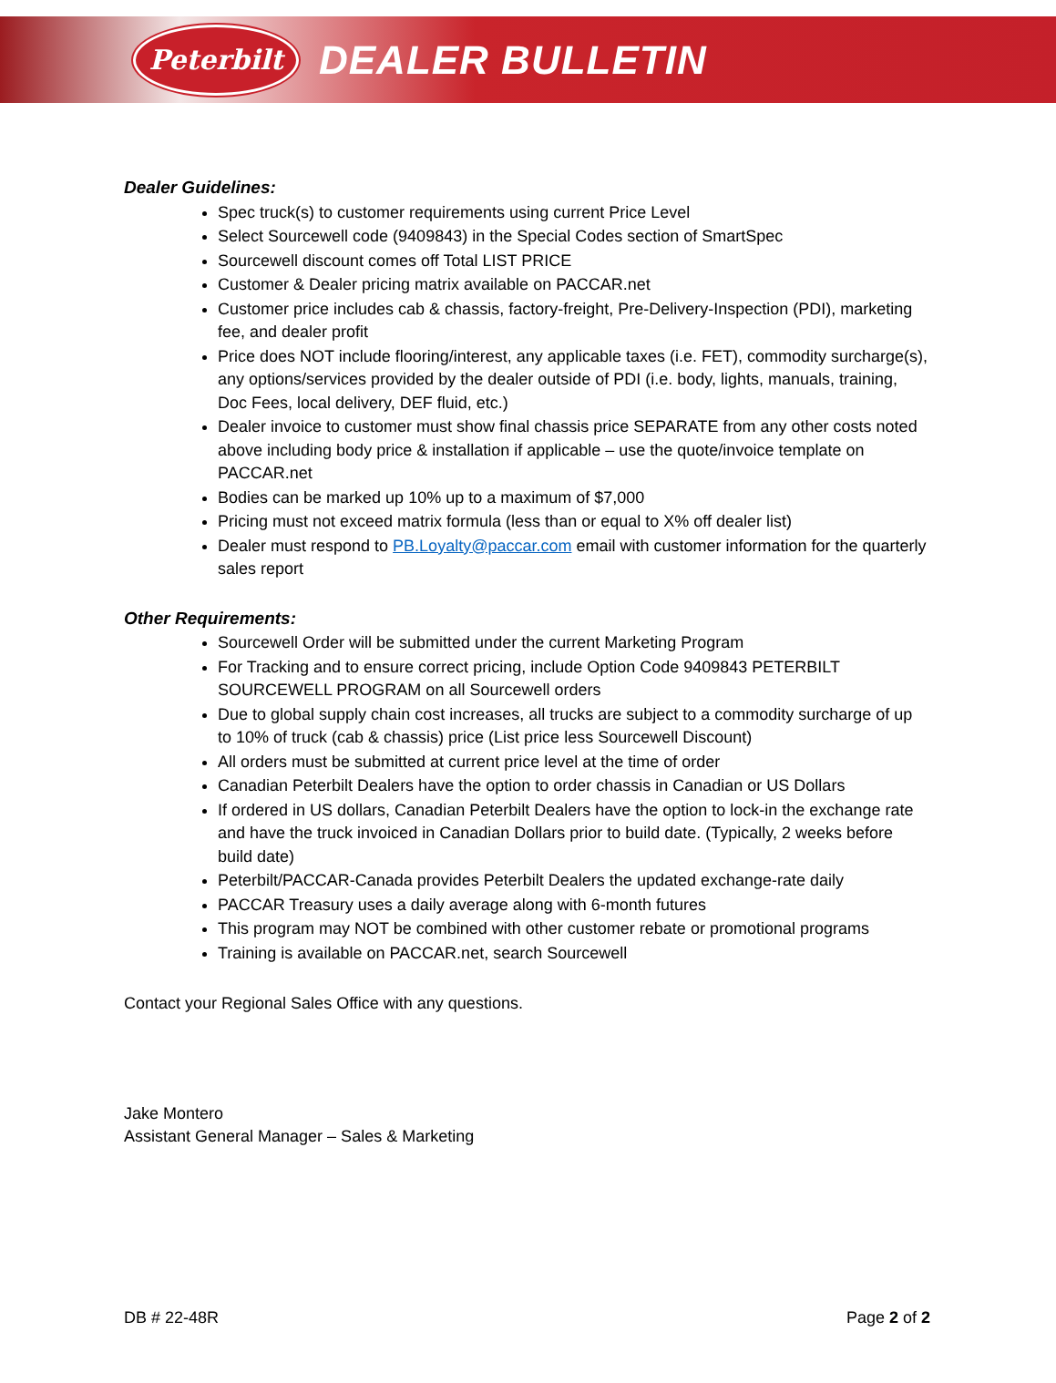Peterbilt
DEALER BULLETIN
Dealer Guidelines:
Spec truck(s) to customer requirements using current Price Level
Select Sourcewell code (9409843) in the Special Codes section of SmartSpec
Sourcewell discount comes off Total LIST PRICE
Customer & Dealer pricing matrix available on PACCAR.net
Customer price includes cab & chassis, factory-freight, Pre-Delivery-Inspection (PDI), marketing fee, and dealer profit
Price does NOT include flooring/interest, any applicable taxes (i.e. FET), commodity surcharge(s), any options/services provided by the dealer outside of PDI (i.e. body, lights, manuals, training, Doc Fees, local delivery, DEF fluid, etc.)
Dealer invoice to customer must show final chassis price SEPARATE from any other costs noted above including body price & installation if applicable – use the quote/invoice template on PACCAR.net
Bodies can be marked up 10% up to a maximum of $7,000
Pricing must not exceed matrix formula (less than or equal to X% off dealer list)
Dealer must respond to PB.Loyalty@paccar.com email with customer information for the quarterly sales report
Other Requirements:
Sourcewell Order will be submitted under the current Marketing Program
For Tracking and to ensure correct pricing, include Option Code 9409843 PETERBILT SOURCEWELL PROGRAM on all Sourcewell orders
Due to global supply chain cost increases, all trucks are subject to a commodity surcharge of up to 10% of truck (cab & chassis) price (List price less Sourcewell Discount)
All orders must be submitted at current price level at the time of order
Canadian Peterbilt Dealers have the option to order chassis in Canadian or US Dollars
If ordered in US dollars, Canadian Peterbilt Dealers have the option to lock-in the exchange rate and have the truck invoiced in Canadian Dollars prior to build date. (Typically, 2 weeks before build date)
Peterbilt/PACCAR-Canada provides Peterbilt Dealers the updated exchange-rate daily
PACCAR Treasury uses a daily average along with 6-month futures
This program may NOT be combined with other customer rebate or promotional programs
Training is available on PACCAR.net, search Sourcewell
Contact your Regional Sales Office with any questions.
Jake Montero
Assistant General Manager – Sales & Marketing
DB # 22-48R Page 2 of 2